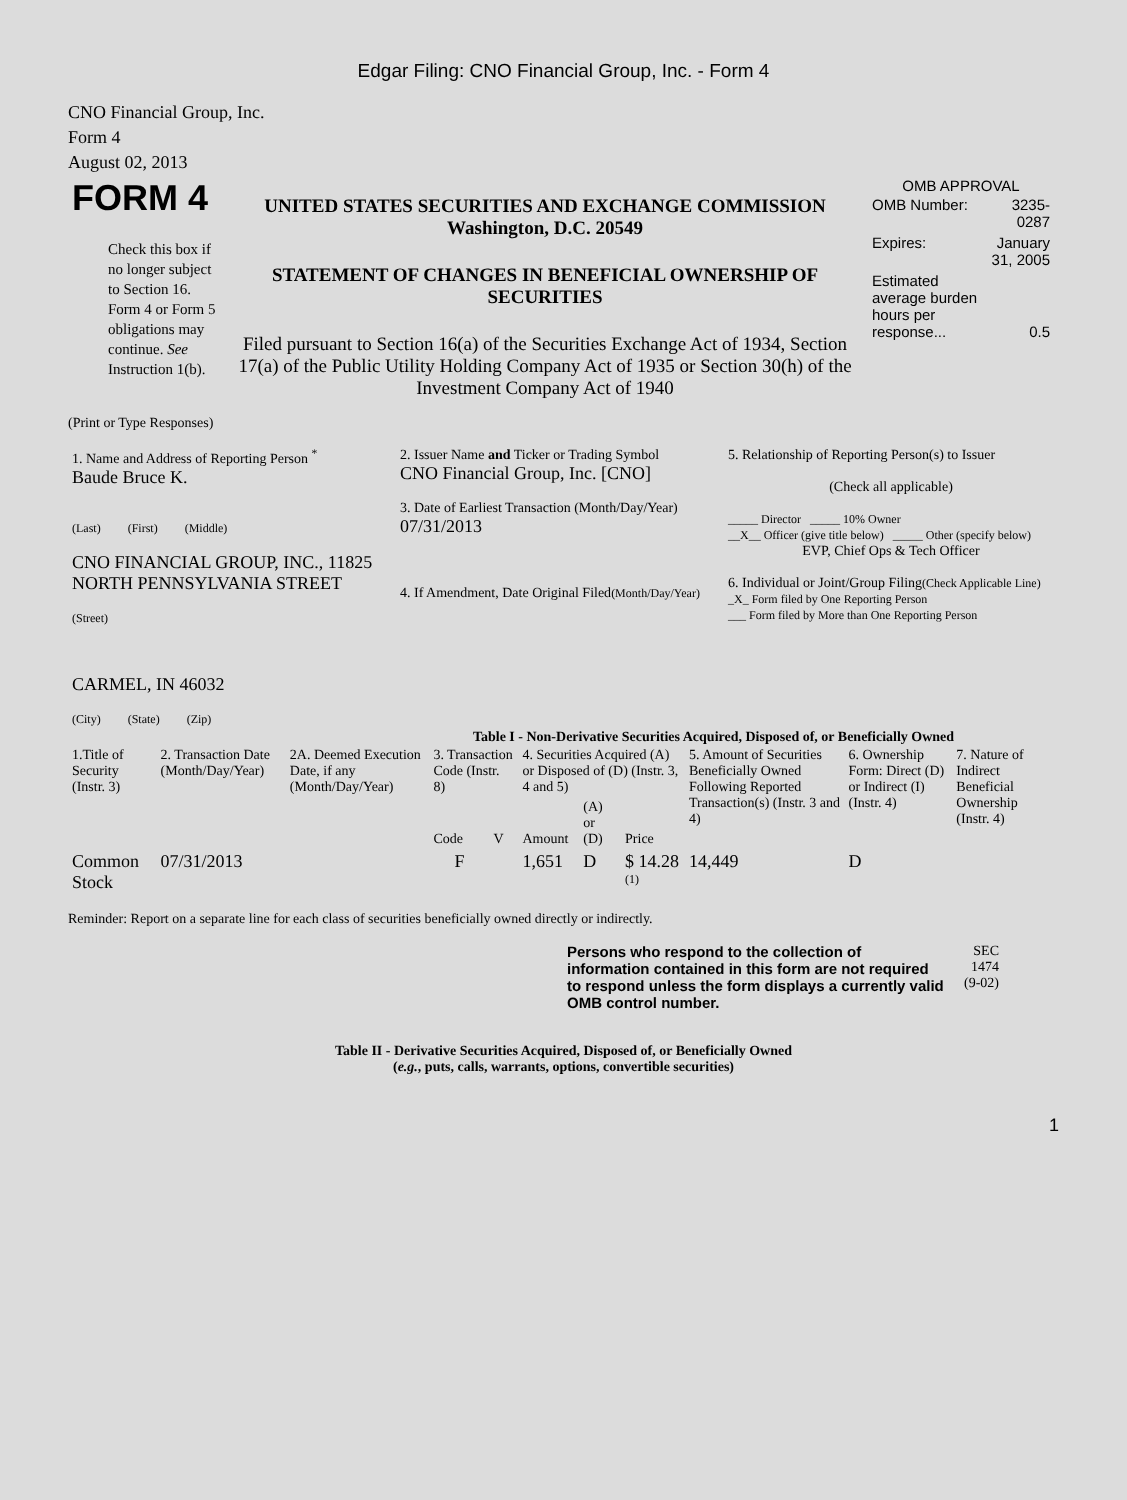Edgar Filing: CNO Financial Group, Inc. - Form 4
CNO Financial Group, Inc.
Form 4
August 02, 2013
| FORM 4 Check this box if no longer subject to Section 16. Form 4 or Form 5 obligations may continue. See Instruction 1(b). | UNITED STATES SECURITIES AND EXCHANGE COMMISSION Washington, D.C. 20549 STATEMENT OF CHANGES IN BENEFICIAL OWNERSHIP OF SECURITIES Filed pursuant to Section 16(a) of the Securities Exchange Act of 1934, Section 17(a) of the Public Utility Holding Company Act of 1935 or Section 30(h) of the Investment Company Act of 1940 | OMB APPROVAL / OMB Number: / 3235-0287 / / Expires: / January 31, 2005 / / Estimated average burden hours per response... / 0.5 / |
(Print or Type Responses)
| 1. Name and Address of Reporting Person <sup>*</sup> Baude Bruce K. (Last) (First) (Middle) CNO FINANCIAL GROUP, INC., 11825 NORTH PENNSYLVANIA STREET (Street) CARMEL, IN 46032 (City) (State) (Zip) | 2. Issuer Name and Ticker or Trading Symbol CNO Financial Group, Inc. [CNO] 3. Date of Earliest Transaction (Month/Day/Year) 07/31/2013 4. If Amendment, Date Original Filed (Month/Day/Year) | 5. Relationship of Reporting Person(s) to Issuer (Check all applicable) _____ Director _____ 10% Owner __X__ Officer (give title below) _____ Other (specify below) EVP, Chief Ops & Tech Officer 6. Individual or Joint/Group Filing (Check Applicable Line) _X_ Form filed by One Reporting Person ___ Form filed by More than One Reporting Person |
Table I - Non-Derivative Securities Acquired, Disposed of, or Beneficially Owned
| 1.Title of Security (Instr. 3) | 2. Transaction Date (Month/Day/Year) | 2A. Deemed Execution Date, if any (Month/Day/Year) | 3. Transaction Code (Instr. 8) | | 4. Securities Acquired (A) or Disposed of (D) (Instr. 3, 4 and 5) | | | 5. Amount of Securities Beneficially Owned Following Reported Transaction(s) (Instr. 3 and 4) | 6. Ownership Form: Direct (D) or Indirect (I) (Instr. 4) | 7. Nature of Indirect Beneficial Ownership (Instr. 4) |
| --- | --- | --- | --- | --- | --- | --- | --- | --- | --- | --- |
| | | | Code | V | Amount | (A) or (D) | Price | | | |
| Common Stock | 07/31/2013 | | F | | 1,651 | D | $ 14.28 <sup>(1)</sup> | 14,449 | D | |
Reminder: Report on a separate line for each class of securities beneficially owned directly or indirectly.
| Persons who respond to the collection of information contained in this form are not required to respond unless the form displays a currently valid OMB control number. | SEC 1474 (9-02) |
Table II - Derivative Securities Acquired, Disposed of, or Beneficially Owned
(e.g., puts, calls, warrants, options, convertible securities)
1